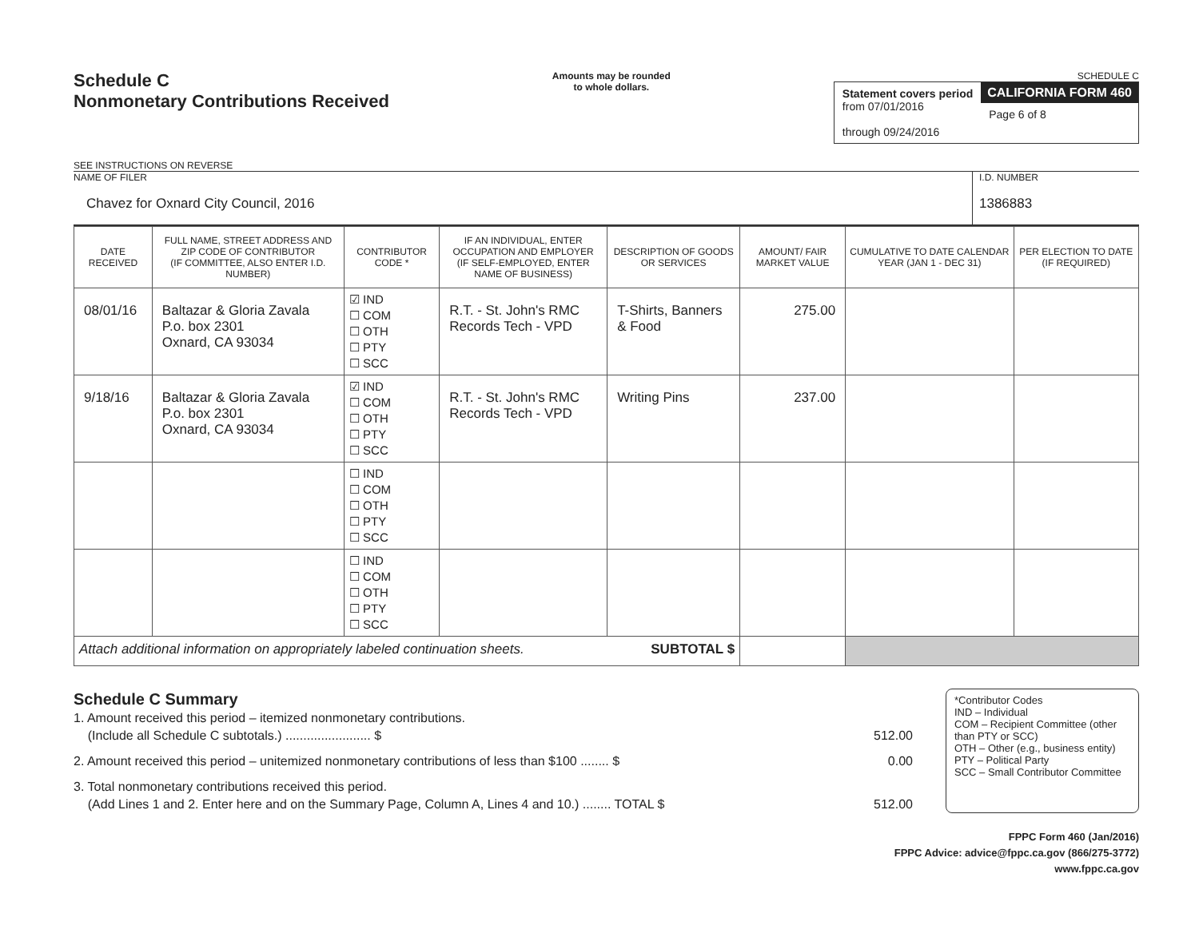Schedule C
Nonmonetary Contributions Received
SEE INSTRUCTIONS ON REVERSE
Amounts may be rounded
to whole dollars.
SCHEDULE C
Statement covers period
from 07/01/2016
through 09/24/2016
CALIFORNIA FORM 460
Page 6 of 8
NAME OF FILER
Chavez for Oxnard City Council, 2016
I.D. NUMBER
1386883
| DATE RECEIVED | FULL NAME, STREET ADDRESS AND ZIP CODE OF CONTRIBUTOR (IF COMMITTEE, ALSO ENTER I.D. NUMBER) | CONTRIBUTOR CODE * | IF AN INDIVIDUAL, ENTER OCCUPATION AND EMPLOYER (IF SELF-EMPLOYED, ENTER NAME OF BUSINESS) | DESCRIPTION OF GOODS OR SERVICES | AMOUNT/ FAIR MARKET VALUE | CUMULATIVE TO DATE CALENDAR YEAR (JAN 1 - DEC 31) | PER ELECTION TO DATE (IF REQUIRED) |
| --- | --- | --- | --- | --- | --- | --- | --- |
| 08/01/16 | Baltazar & Gloria Zavala P.o. box 2301 Oxnard, CA 93034 | ☑ IND ☐ COM ☐ OTH ☐ PTY ☐ SCC | R.T. - St. John's RMC Records Tech - VPD | T-Shirts, Banners & Food | 275.00 | | |
| 9/18/16 | Baltazar & Gloria Zavala P.o. box 2301 Oxnard, CA 93034 | ☑ IND ☐ COM ☐ OTH ☐ PTY ☐ SCC | R.T. - St. John's RMC Records Tech - VPD | Writing Pins | 237.00 | | |
| | | ☐ IND ☐ COM ☐ OTH ☐ PTY ☐ SCC | | | | | |
| | | ☐ IND ☐ COM ☐ OTH ☐ PTY ☐ SCC | | | | | |
| Attach additional information on appropriately labeled continuation sheets. SUBTOTAL $ | | | | | | | |
Schedule C Summary
1. Amount received this period – itemized nonmonetary contributions.
(Include all Schedule C subtotals.) ........................ $ 512.00
2. Amount received this period – unitemized nonmonetary contributions of less than $100 ........ $ 0.00
3. Total nonmonetary contributions received this period.
(Add Lines 1 and 2. Enter here and on the Summary Page, Column A, Lines 4 and 10.) ........ TOTAL $ 512.00
*Contributor Codes
IND – Individual
COM – Recipient Committee (other than PTY or SCC)
OTH – Other (e.g., business entity)
PTY – Political Party
SCC – Small Contributor Committee
FPPC Form 460 (Jan/2016)
FPPC Advice: advice@fppc.ca.gov (866/275-3772)
www.fppc.ca.gov